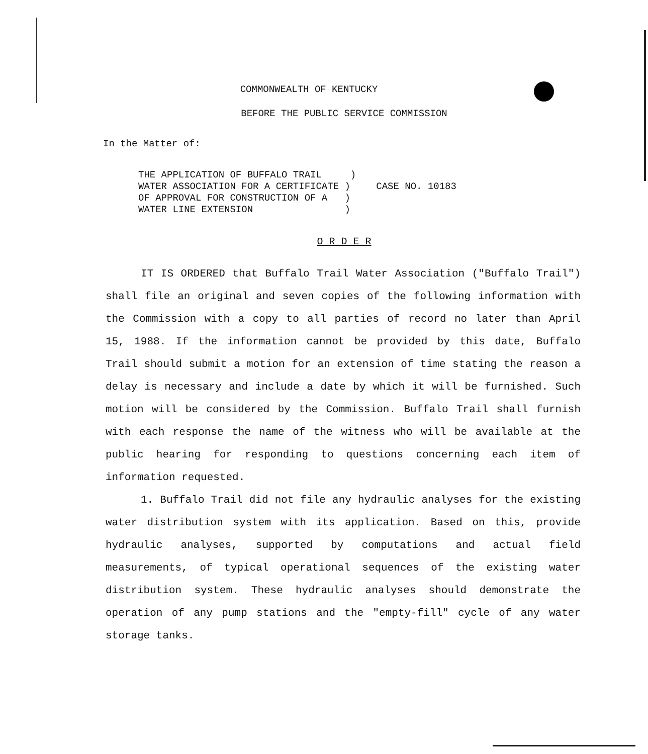COMMONWEALTH OF KENTUCKY
BEFORE THE PUBLIC SERVICE COMMISSION
In the Matter of:
THE APPLICATION OF BUFFALO TRAIL ) WATER ASSOCIATION FOR A CERTIFICATE ) OF APPROVAL FOR CONSTRUCTION OF A ) WATER LINE EXTENSION )
CASE NO. 10183
O R D E R
IT IS ORDERED that Buffalo Trail Water Association ("Buffalo Trail") shall file an original and seven copies of the following information with the Commission with a copy to all parties of record no later than April 15, 1988. If the information cannot be provided by this date, Buffalo Trail should submit a motion for an extension of time stating the reason a delay is necessary and include a date by which it will be furnished. Such motion will be considered by the Commission. Buffalo Trail shall furnish with each response the name of the witness who will be available at the public hearing for responding to questions concerning each item of information requested.
1. Buffalo Trail did not file any hydraulic analyses for the existing water distribution system with its application. Based on this, provide hydraulic analyses, supported by computations and actual field measurements, of typical operational sequences of the existing water distribution system. These hydraulic analyses should demonstrate the operation of any pump stations and the "empty-fill" cycle of any water storage tanks.